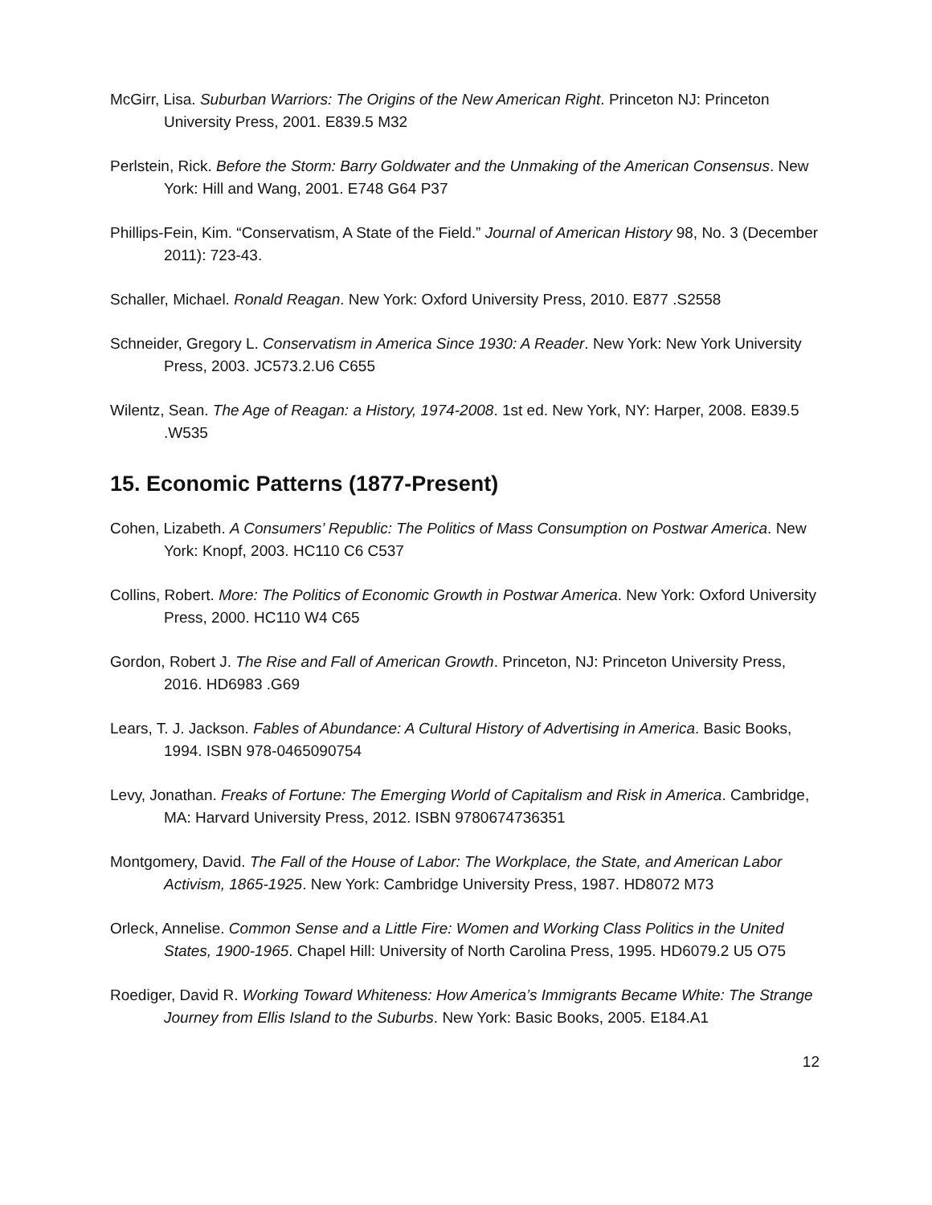McGirr, Lisa. Suburban Warriors: The Origins of the New American Right. Princeton NJ: Princeton University Press, 2001. E839.5 M32
Perlstein, Rick. Before the Storm: Barry Goldwater and the Unmaking of the American Consensus. New York: Hill and Wang, 2001. E748 G64 P37
Phillips-Fein, Kim. “Conservatism, A State of the Field.” Journal of American History 98, No. 3 (December 2011): 723-43.
Schaller, Michael. Ronald Reagan. New York: Oxford University Press, 2010. E877 .S2558
Schneider, Gregory L. Conservatism in America Since 1930: A Reader. New York: New York University Press, 2003. JC573.2.U6 C655
Wilentz, Sean. The Age of Reagan: a History, 1974-2008. 1st ed. New York, NY: Harper, 2008. E839.5 .W535
15. Economic Patterns (1877-Present)
Cohen, Lizabeth. A Consumers’ Republic: The Politics of Mass Consumption on Postwar America. New York: Knopf, 2003. HC110 C6 C537
Collins, Robert. More: The Politics of Economic Growth in Postwar America. New York: Oxford University Press, 2000. HC110 W4 C65
Gordon, Robert J. The Rise and Fall of American Growth. Princeton, NJ: Princeton University Press, 2016. HD6983 .G69
Lears, T. J. Jackson. Fables of Abundance: A Cultural History of Advertising in America. Basic Books, 1994. ISBN 978-0465090754
Levy, Jonathan. Freaks of Fortune: The Emerging World of Capitalism and Risk in America. Cambridge, MA: Harvard University Press, 2012. ISBN 9780674736351
Montgomery, David. The Fall of the House of Labor: The Workplace, the State, and American Labor Activism, 1865-1925. New York: Cambridge University Press, 1987. HD8072 M73
Orleck, Annelise. Common Sense and a Little Fire: Women and Working Class Politics in the United States, 1900-1965. Chapel Hill: University of North Carolina Press, 1995. HD6079.2 U5 O75
Roediger, David R. Working Toward Whiteness: How America’s Immigrants Became White: The Strange Journey from Ellis Island to the Suburbs. New York: Basic Books, 2005. E184.A1
12